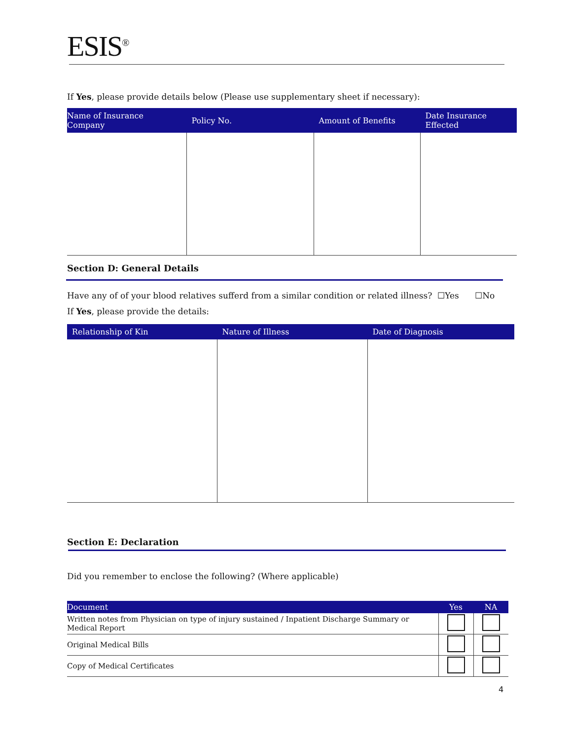ESIS<sup>®</sup>
If Yes, please provide details below (Please use supplementary sheet if necessary):
| Name of Insurance Company | Policy No. | Amount of Benefits | Date Insurance Effected |
| --- | --- | --- | --- |
Section D: General Details
Have any of of your blood relatives sufferd from a similar condition or related illness? ☐Yes ☐No
If Yes, please provide the details:
| Relationship of Kin | Nature of Illness | Date of Diagnosis |
| --- | --- | --- |
Section E: Declaration
Did you remember to enclose the following? (Where applicable)
| Document | Yes | NA |
| --- | --- | --- |
| Written notes from Physician on type of injury sustained / Inpatient Discharge Summary or Medical Report | | |
| Original Medical Bills | | |
| Copy of Medical Certificates | | |
4